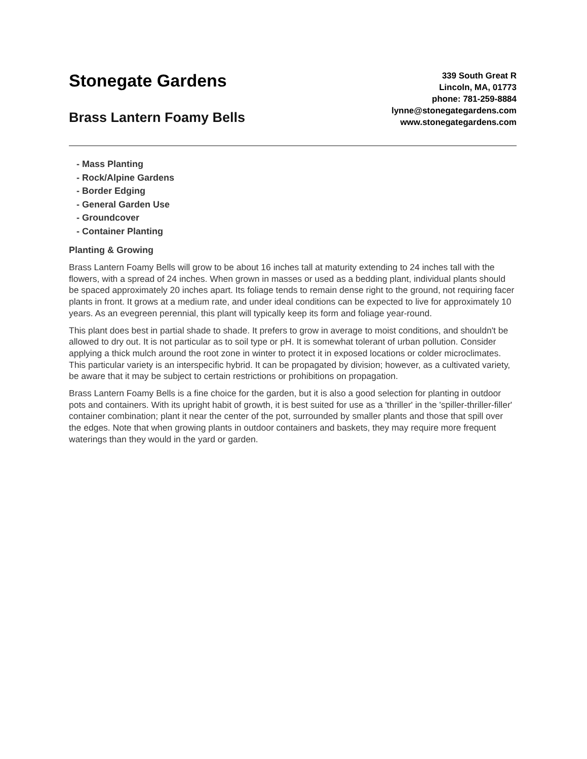Stonegate Gardens
Brass Lantern Foamy Bells
339 South Great R
Lincoln, MA, 01773
phone: 781-259-8884
lynne@stonegategardens.com
www.stonegategardens.com
- Mass Planting
- Rock/Alpine Gardens
- Border Edging
- General Garden Use
- Groundcover
- Container Planting
Planting & Growing
Brass Lantern Foamy Bells will grow to be about 16 inches tall at maturity extending to 24 inches tall with the flowers, with a spread of 24 inches. When grown in masses or used as a bedding plant, individual plants should be spaced approximately 20 inches apart. Its foliage tends to remain dense right to the ground, not requiring facer plants in front. It grows at a medium rate, and under ideal conditions can be expected to live for approximately 10 years. As an evegreen perennial, this plant will typically keep its form and foliage year-round.
This plant does best in partial shade to shade. It prefers to grow in average to moist conditions, and shouldn't be allowed to dry out. It is not particular as to soil type or pH. It is somewhat tolerant of urban pollution. Consider applying a thick mulch around the root zone in winter to protect it in exposed locations or colder microclimates. This particular variety is an interspecific hybrid. It can be propagated by division; however, as a cultivated variety, be aware that it may be subject to certain restrictions or prohibitions on propagation.
Brass Lantern Foamy Bells is a fine choice for the garden, but it is also a good selection for planting in outdoor pots and containers. With its upright habit of growth, it is best suited for use as a 'thriller' in the 'spiller-thriller-filler' container combination; plant it near the center of the pot, surrounded by smaller plants and those that spill over the edges. Note that when growing plants in outdoor containers and baskets, they may require more frequent waterings than they would in the yard or garden.